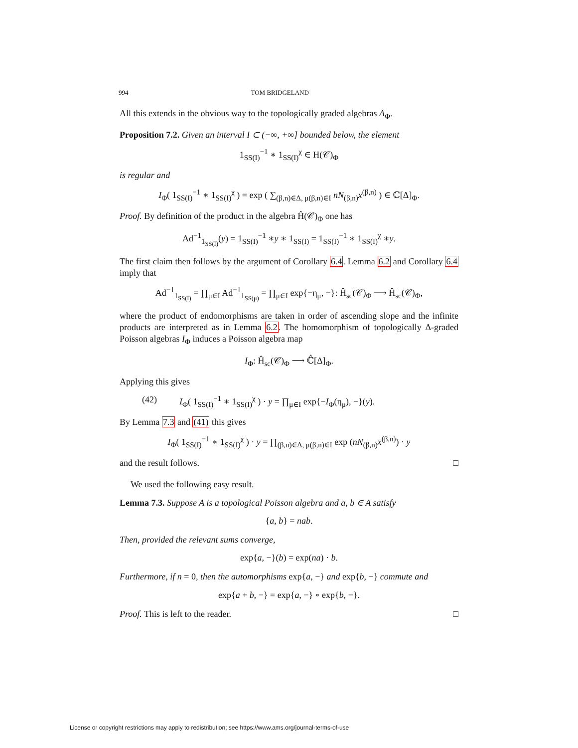994 TOM BRIDGELAND
All this extends in the obvious way to the topologically graded algebras A<sub>Φ</sub>.
Proposition 7.2. Given an interval I ⊂ (−∞, +∞] bounded below, the element
1<sub>SS(I)</sub><sup>−1</sup> ∗ 1<sub>SS(I)</sub><sup>χ</sup> ∈ H(𝒞)<sub>Φ</sub>
is regular and
I<sub>Φ</sub>( 1<sub>SS(I)</sub><sup>−1</sup> ∗ 1<sub>SS(I)</sub><sup>χ</sup> ) = exp ( ∑<sub>(β,n)∈Δ, μ(β,n)∈I</sub> nN<sub>(β,n)</sub>x<sup>(β,n)</sup> ) ∈ ℂ[Δ]<sub>Φ</sub>.
Proof. By definition of the product in the algebra Ĥ(𝒞)<sub>Φ</sub> one has
Ad<sup>−1</sup><sub>1<sub>SS(I)</sub></sub>(y) = 1<sub>SS(I)</sub><sup>−1</sup> ∗y ∗ 1<sub>SS(I)</sub> = 1<sub>SS(I)</sub><sup>−1</sup> ∗ 1<sub>SS(I)</sub><sup>χ</sup> ∗y.
The first claim then follows by the argument of Corollary 6.4. Lemma 6.2 and Corollary 6.4 imply that
Ad<sup>−1</sup><sub>1<sub>SS(I)</sub></sub> = ∏<sub>μ∈I</sub> Ad<sup>−1</sup><sub>1<sub>SS(μ)</sub></sub> = ∏<sub>μ∈I</sub> exp{−η<sub>μ</sub>, −}: Ĥ<sub>sc</sub>(𝒞)<sub>Φ</sub> ⟶ Ĥ<sub>sc</sub>(𝒞)<sub>Φ</sub>,
where the product of endomorphisms are taken in order of ascending slope and the infinite products are interpreted as in Lemma 6.2. The homomorphism of topologically Δ-graded Poisson algebras I<sub>Φ</sub> induces a Poisson algebra map
I<sub>Φ</sub>: Ĥ<sub>sc</sub>(𝒞)<sub>Φ</sub> ⟶ ℂ̂[Δ]<sub>Φ</sub>.
Applying this gives
(42) I<sub>Φ</sub>( 1<sub>SS(I)</sub><sup>−1</sup> ∗ 1<sub>SS(I)</sub><sup>χ</sup> ) · y = ∏<sub>μ∈I</sub> exp{−I<sub>Φ</sub>(η<sub>μ</sub>), −}(y).
By Lemma 7.3 and (41) this gives
I<sub>Φ</sub>( 1<sub>SS(I)</sub><sup>−1</sup> ∗ 1<sub>SS(I)</sub><sup>χ</sup> ) · y = ∏<sub>(β,n)∈Δ, μ(β,n)∈I</sub> exp (nN<sub>(β,n)</sub>x<sup>(β,n)</sup>) · y
and the result follows. □
We used the following easy result.
Lemma 7.3. Suppose A is a topological Poisson algebra and a, b ∈ A satisfy
{a, b} = nab.
Then, provided the relevant sums converge,
exp{a, −}(b) = exp(na) · b.
Furthermore, if n = 0, then the automorphisms exp{a, −} and exp{b, −} commute and
exp{a + b, −} = exp{a, −} ∘ exp{b, −}.
Proof. This is left to the reader. □
License or copyright restrictions may apply to redistribution; see https://www.ams.org/journal-terms-of-use